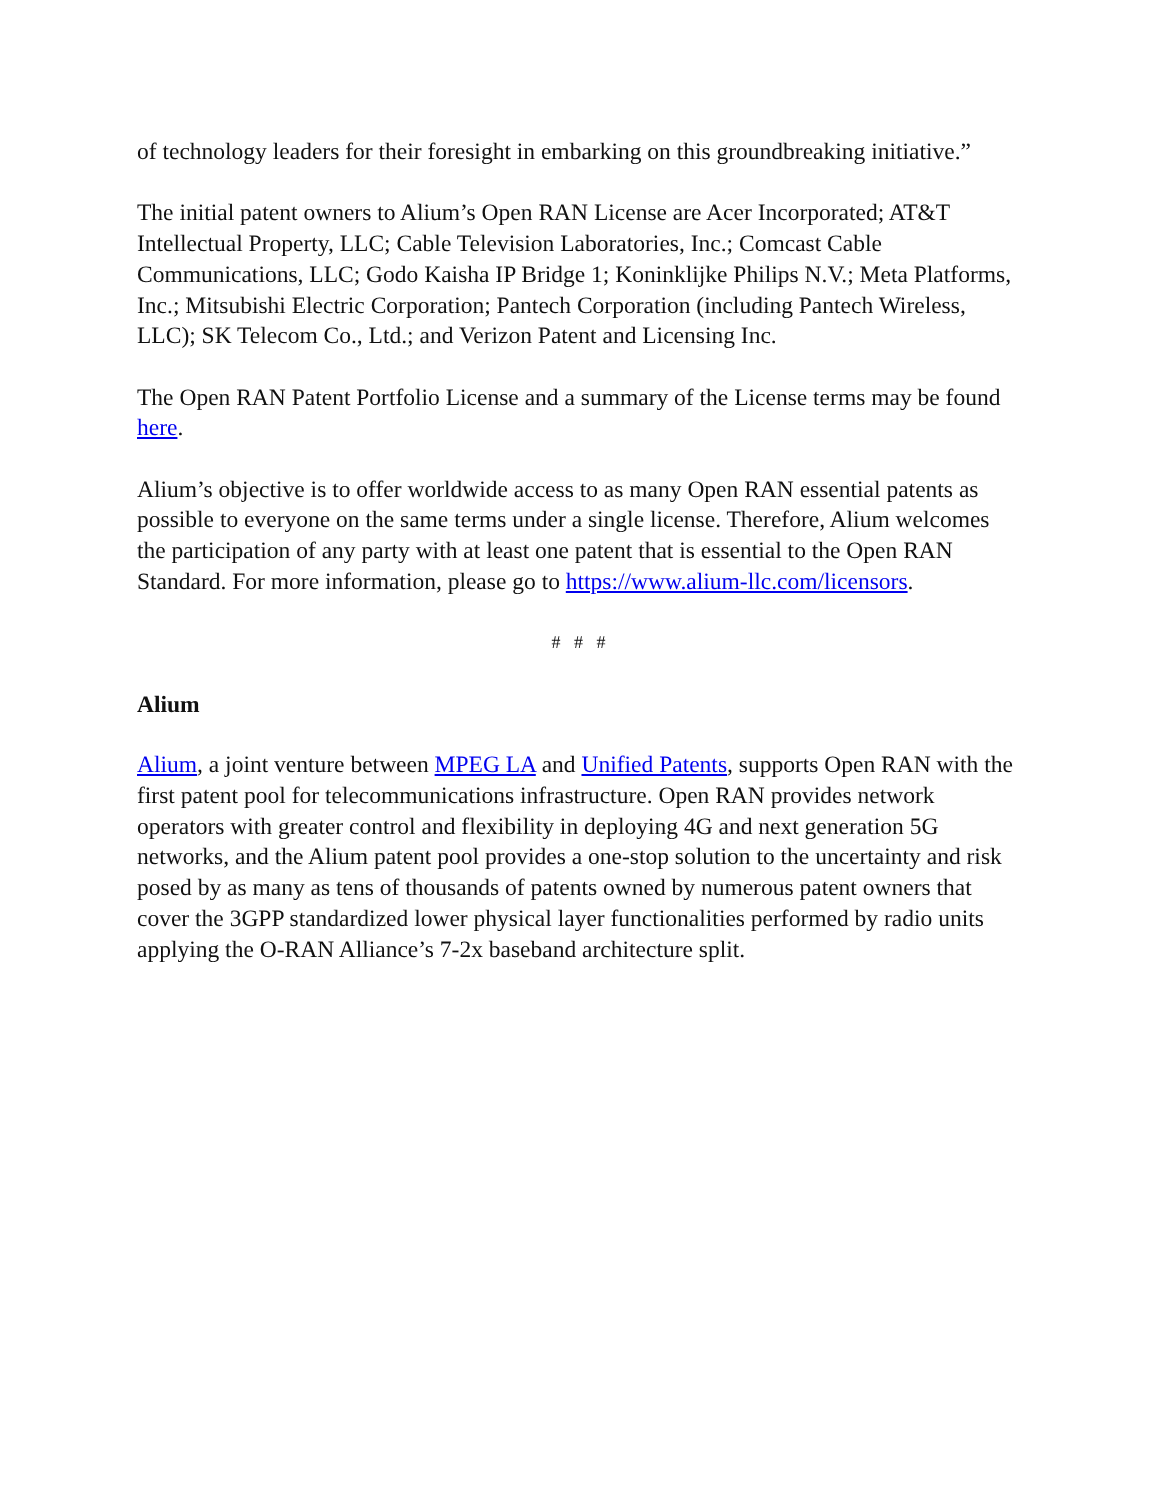of technology leaders for their foresight in embarking on this groundbreaking initiative.”
The initial patent owners to Alium’s Open RAN License are Acer Incorporated; AT&T Intellectual Property, LLC; Cable Television Laboratories, Inc.; Comcast Cable Communications, LLC; Godo Kaisha IP Bridge 1; Koninklijke Philips N.V.; Meta Platforms, Inc.; Mitsubishi Electric Corporation; Pantech Corporation (including Pantech Wireless, LLC); SK Telecom Co., Ltd.; and Verizon Patent and Licensing Inc.
The Open RAN Patent Portfolio License and a summary of the License terms may be found here.
Alium’s objective is to offer worldwide access to as many Open RAN essential patents as possible to everyone on the same terms under a single license. Therefore, Alium welcomes the participation of any party with at least one patent that is essential to the Open RAN Standard. For more information, please go to https://www.alium-llc.com/licensors.
# # #
Alium
Alium, a joint venture between MPEG LA and Unified Patents, supports Open RAN with the first patent pool for telecommunications infrastructure. Open RAN provides network operators with greater control and flexibility in deploying 4G and next generation 5G networks, and the Alium patent pool provides a one-stop solution to the uncertainty and risk posed by as many as tens of thousands of patents owned by numerous patent owners that cover the 3GPP standardized lower physical layer functionalities performed by radio units applying the O-RAN Alliance’s 7-2x baseband architecture split.